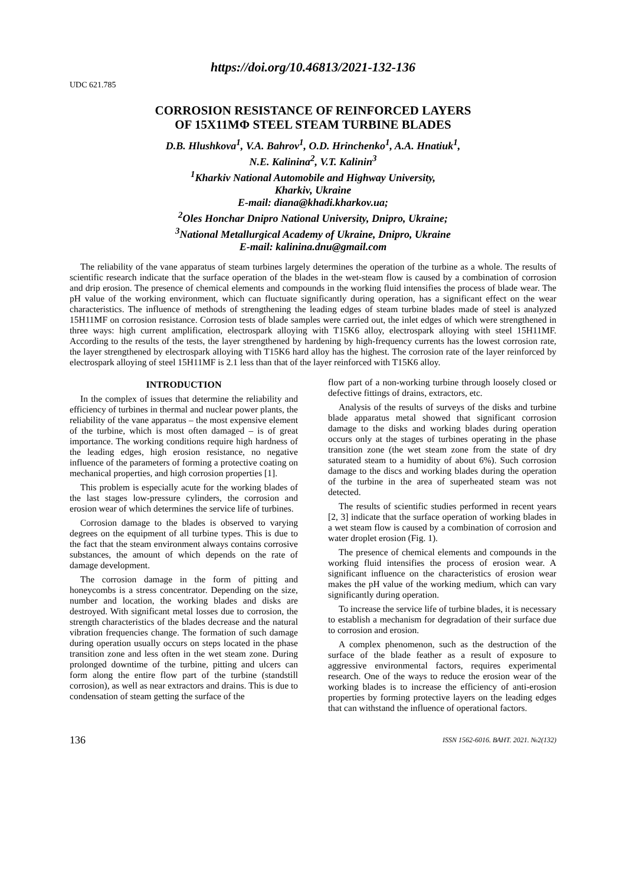https://doi.org/10.46813/2021-132-136
UDC 621.785
CORROSION RESISTANCE OF REINFORCED LAYERS
OF 15X11MΦ STEEL STEAM TURBINE BLADES
D.B. Hlushkova<sup>1</sup>, V.A. Bahrov<sup>1</sup>, O.D. Hrinchenko<sup>1</sup>, A.A. Hnatiuk<sup>1</sup>,
N.E. Kalinina<sup>2</sup>, V.T. Kalinin<sup>3</sup>
<sup>1</sup> Kharkiv National Automobile and Highway University,
Kharkiv, Ukraine
E-mail: diana@khadi.kharkov.ua;
<sup>2</sup> Oles Honchar Dnipro National University, Dnipro, Ukraine;
<sup>3</sup> National Metallurgical Academy of Ukraine, Dnipro, Ukraine
E-mail: kalinina.dnu@gmail.com
The reliability of the vane apparatus of steam turbines largely determines the operation of the turbine as a whole. The results of scientific research indicate that the surface operation of the blades in the wet-steam flow is caused by a combination of corrosion and drip erosion. The presence of chemical elements and compounds in the working fluid intensifies the process of blade wear. The pH value of the working environment, which can fluctuate significantly during operation, has a significant effect on the wear characteristics. The influence of methods of strengthening the leading edges of steam turbine blades made of steel is analyzed 15H11MF on corrosion resistance. Corrosion tests of blade samples were carried out, the inlet edges of which were strengthened in three ways: high current amplification, electrospark alloying with T15K6 alloy, electrospark alloying with steel 15H11MF. According to the results of the tests, the layer strengthened by hardening by high-frequency currents has the lowest corrosion rate, the layer strengthened by electrospark alloying with T15K6 hard alloy has the highest. The corrosion rate of the layer reinforced by electrospark alloying of steel 15H11MF is 2.1 less than that of the layer reinforced with T15K6 alloy.
INTRODUCTION
In the complex of issues that determine the reliability and efficiency of turbines in thermal and nuclear power plants, the reliability of the vane apparatus – the most expensive element of the turbine, which is most often damaged – is of great importance. The working conditions require high hardness of the leading edges, high erosion resistance, no negative influence of the parameters of forming a protective coating on mechanical properties, and high corrosion properties [1].
This problem is especially acute for the working blades of the last stages low-pressure cylinders, the corrosion and erosion wear of which determines the service life of turbines.
Corrosion damage to the blades is observed to varying degrees on the equipment of all turbine types. This is due to the fact that the steam environment always contains corrosive substances, the amount of which depends on the rate of damage development.
The corrosion damage in the form of pitting and honeycombs is a stress concentrator. Depending on the size, number and location, the working blades and disks are destroyed. With significant metal losses due to corrosion, the strength characteristics of the blades decrease and the natural vibration frequencies change. The formation of such damage during operation usually occurs on steps located in the phase transition zone and less often in the wet steam zone. During prolonged downtime of the turbine, pitting and ulcers can form along the entire flow part of the turbine (standstill corrosion), as well as near extractors and drains. This is due to condensation of steam getting the surface of the
flow part of a non-working turbine through loosely closed or defective fittings of drains, extractors, etc.
Analysis of the results of surveys of the disks and turbine blade apparatus metal showed that significant corrosion damage to the disks and working blades during operation occurs only at the stages of turbines operating in the phase transition zone (the wet steam zone from the state of dry saturated steam to a humidity of about 6%). Such corrosion damage to the discs and working blades during the operation of the turbine in the area of superheated steam was not detected.
The results of scientific studies performed in recent years [2, 3] indicate that the surface operation of working blades in a wet steam flow is caused by a combination of corrosion and water droplet erosion (Fig. 1).
The presence of chemical elements and compounds in the working fluid intensifies the process of erosion wear. A significant influence on the characteristics of erosion wear makes the pH value of the working medium, which can vary significantly during operation.
To increase the service life of turbine blades, it is necessary to establish a mechanism for degradation of their surface due to corrosion and erosion.
A complex phenomenon, such as the destruction of the surface of the blade feather as a result of exposure to aggressive environmental factors, requires experimental research. One of the ways to reduce the erosion wear of the working blades is to increase the efficiency of anti-erosion properties by forming protective layers on the leading edges that can withstand the influence of operational factors.
136 ISSN 1562-6016. ВАНТ. 2021. №2(132)